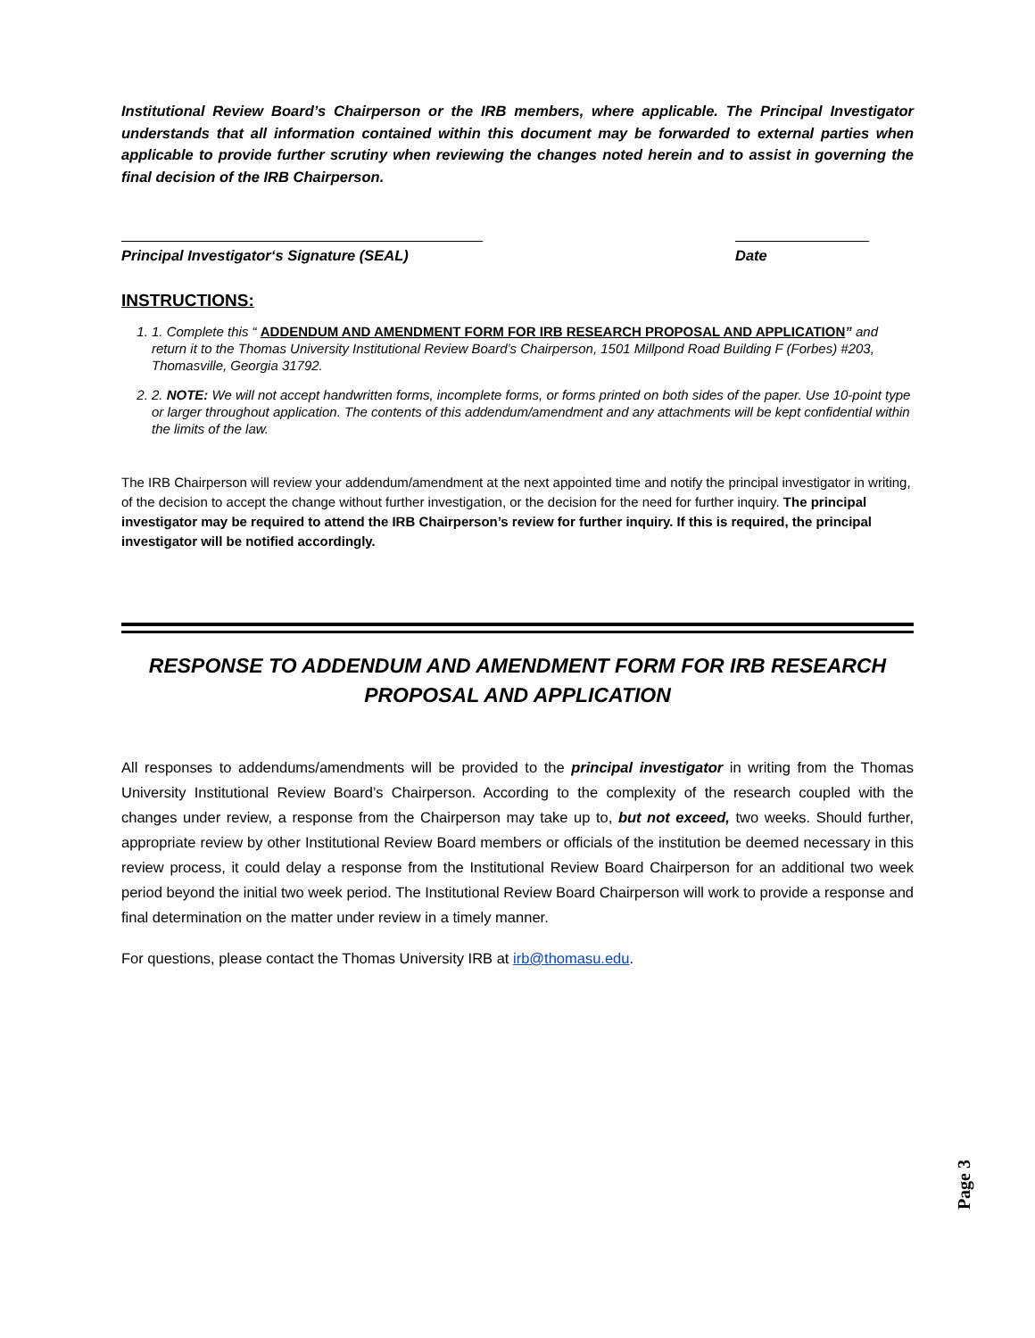Institutional Review Board’s Chairperson or the IRB members, where applicable. The Principal Investigator understands that all information contained within this document may be forwarded to external parties when applicable to provide further scrutiny when reviewing the changes noted herein and to assist in governing the final decision of the IRB Chairperson.
Principal Investigator‘s Signature (SEAL)
Date
INSTRUCTIONS:
1. 1. Complete this “ ADDENDUM AND AMENDMENT FORM FOR IRB RESEARCH PROPOSAL AND APPLICATION” and return it to the Thomas University Institutional Review Board’s Chairperson, 1501 Millpond Road Building F (Forbes) #203, Thomasville, Georgia 31792.
2. 2. NOTE: We will not accept handwritten forms, incomplete forms, or forms printed on both sides of the paper. Use 10-point type or larger throughout application. The contents of this addendum/amendment and any attachments will be kept confidential within the limits of the law.
The IRB Chairperson will review your addendum/amendment at the next appointed time and notify the principal investigator in writing, of the decision to accept the change without further investigation, or the decision for the need for further inquiry. The principal investigator may be required to attend the IRB Chairperson’s review for further inquiry. If this is required, the principal investigator will be notified accordingly.
RESPONSE TO ADDENDUM AND AMENDMENT FORM FOR IRB RESEARCH
PROPOSAL AND APPLICATION
All responses to addendums/amendments will be provided to the principal investigator in writing from the Thomas University Institutional Review Board’s Chairperson. According to the complexity of the research coupled with the changes under review, a response from the Chairperson may take up to, but not exceed, two weeks. Should further, appropriate review by other Institutional Review Board members or officials of the institution be deemed necessary in this review process, it could delay a response from the Institutional Review Board Chairperson for an additional two week period beyond the initial two week period. The Institutional Review Board Chairperson will work to provide a response and final determination on the matter under review in a timely manner.
For questions, please contact the Thomas University IRB at irb@thomasu.edu.
Page 3